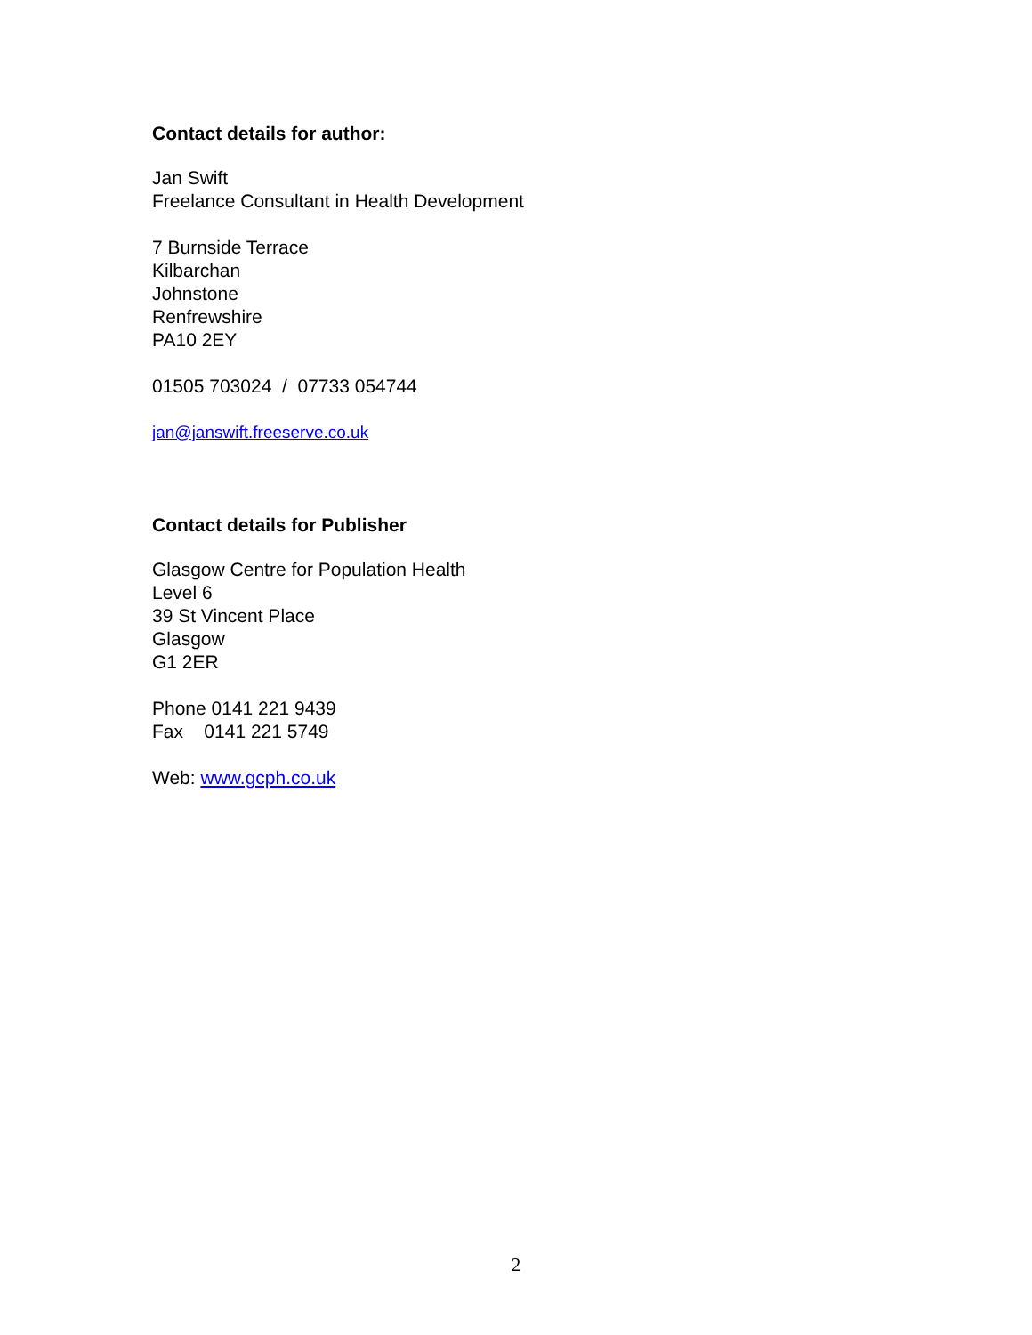Contact details for author:
Jan Swift
Freelance Consultant in Health Development
7 Burnside Terrace
Kilbarchan
Johnstone
Renfrewshire
PA10 2EY
01505 703024 / 07733 054744
jan@janswift.freeserve.co.uk
Contact details for Publisher
Glasgow Centre for Population Health
Level 6
39 St Vincent Place
Glasgow
G1 2ER
Phone 0141 221 9439
Fax 0141 221 5749
Web: www.gcph.co.uk
2